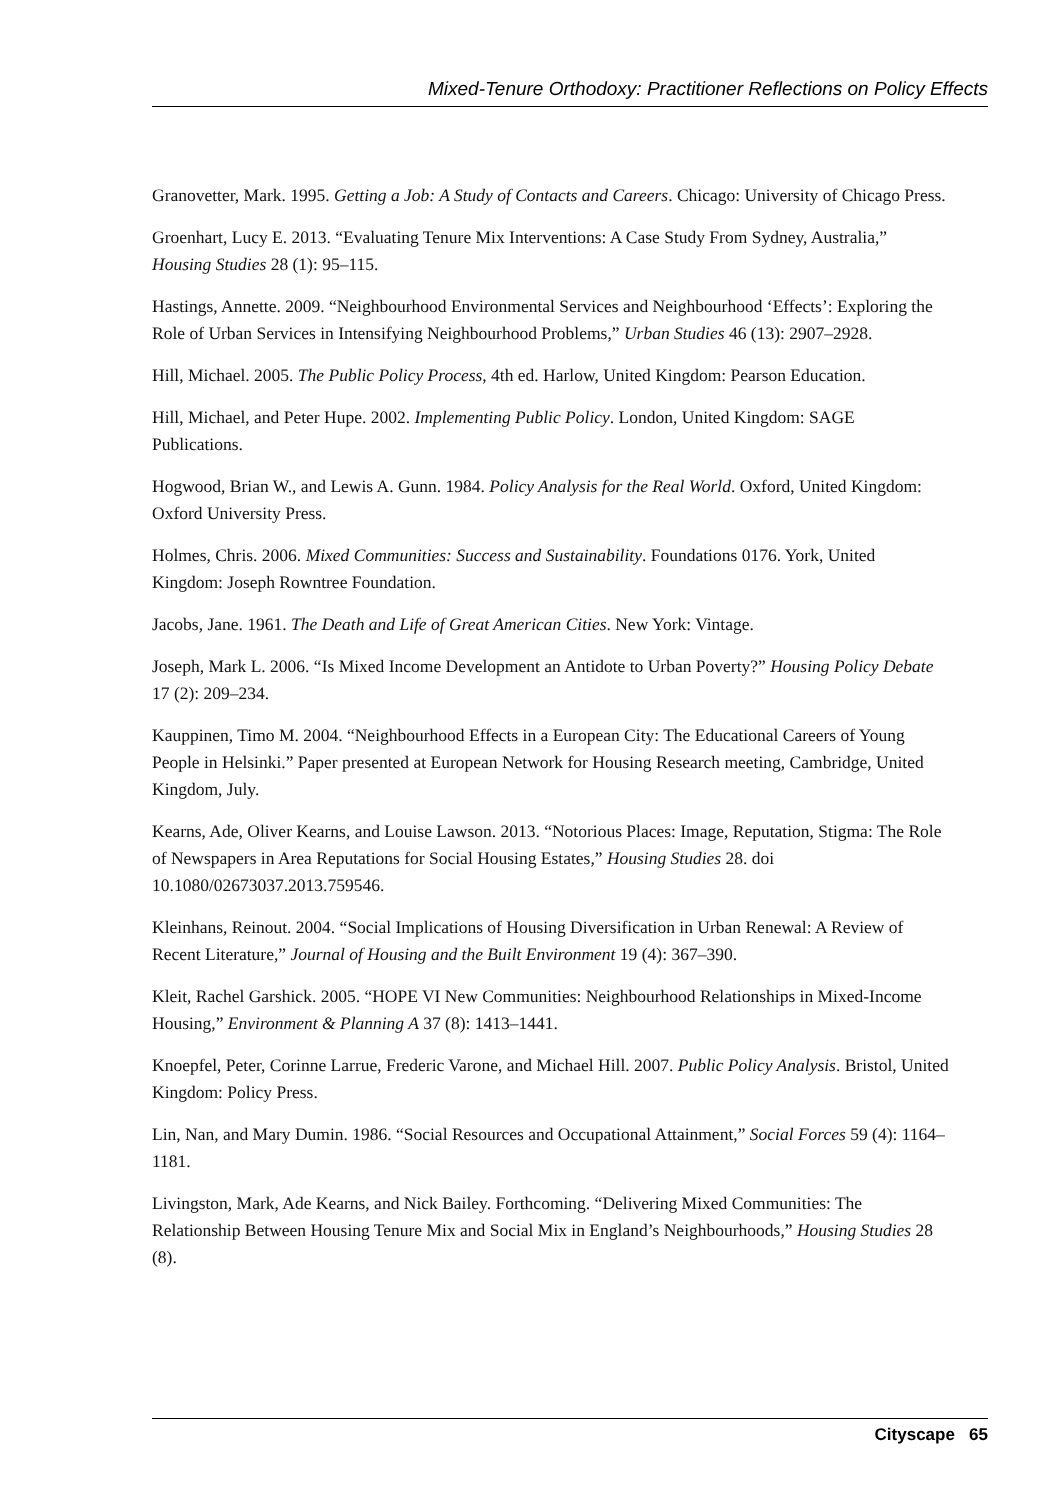Mixed-Tenure Orthodoxy: Practitioner Reflections on Policy Effects
Granovetter, Mark. 1995. Getting a Job: A Study of Contacts and Careers. Chicago: University of Chicago Press.
Groenhart, Lucy E. 2013. “Evaluating Tenure Mix Interventions: A Case Study From Sydney, Australia,” Housing Studies 28 (1): 95–115.
Hastings, Annette. 2009. “Neighbourhood Environmental Services and Neighbourhood ‘Effects’: Exploring the Role of Urban Services in Intensifying Neighbourhood Problems,” Urban Studies 46 (13): 2907–2928.
Hill, Michael. 2005. The Public Policy Process, 4th ed. Harlow, United Kingdom: Pearson Education.
Hill, Michael, and Peter Hupe. 2002. Implementing Public Policy. London, United Kingdom: SAGE Publications.
Hogwood, Brian W., and Lewis A. Gunn. 1984. Policy Analysis for the Real World. Oxford, United Kingdom: Oxford University Press.
Holmes, Chris. 2006. Mixed Communities: Success and Sustainability. Foundations 0176. York, United Kingdom: Joseph Rowntree Foundation.
Jacobs, Jane. 1961. The Death and Life of Great American Cities. New York: Vintage.
Joseph, Mark L. 2006. “Is Mixed Income Development an Antidote to Urban Poverty?” Housing Policy Debate 17 (2): 209–234.
Kauppinen, Timo M. 2004. “Neighbourhood Effects in a European City: The Educational Careers of Young People in Helsinki.” Paper presented at European Network for Housing Research meeting, Cambridge, United Kingdom, July.
Kearns, Ade, Oliver Kearns, and Louise Lawson. 2013. “Notorious Places: Image, Reputation, Stigma: The Role of Newspapers in Area Reputations for Social Housing Estates,” Housing Studies 28. doi 10.1080/02673037.2013.759546.
Kleinhans, Reinout. 2004. “Social Implications of Housing Diversification in Urban Renewal: A Review of Recent Literature,” Journal of Housing and the Built Environment 19 (4): 367–390.
Kleit, Rachel Garshick. 2005. “HOPE VI New Communities: Neighbourhood Relationships in Mixed-Income Housing,” Environment & Planning A 37 (8): 1413–1441.
Knoepfel, Peter, Corinne Larrue, Frederic Varone, and Michael Hill. 2007. Public Policy Analysis. Bristol, United Kingdom: Policy Press.
Lin, Nan, and Mary Dumin. 1986. “Social Resources and Occupational Attainment,” Social Forces 59 (4): 1164–1181.
Livingston, Mark, Ade Kearns, and Nick Bailey. Forthcoming. “Delivering Mixed Communities: The Relationship Between Housing Tenure Mix and Social Mix in England’s Neighbourhoods,” Housing Studies 28 (8).
Cityscape 65